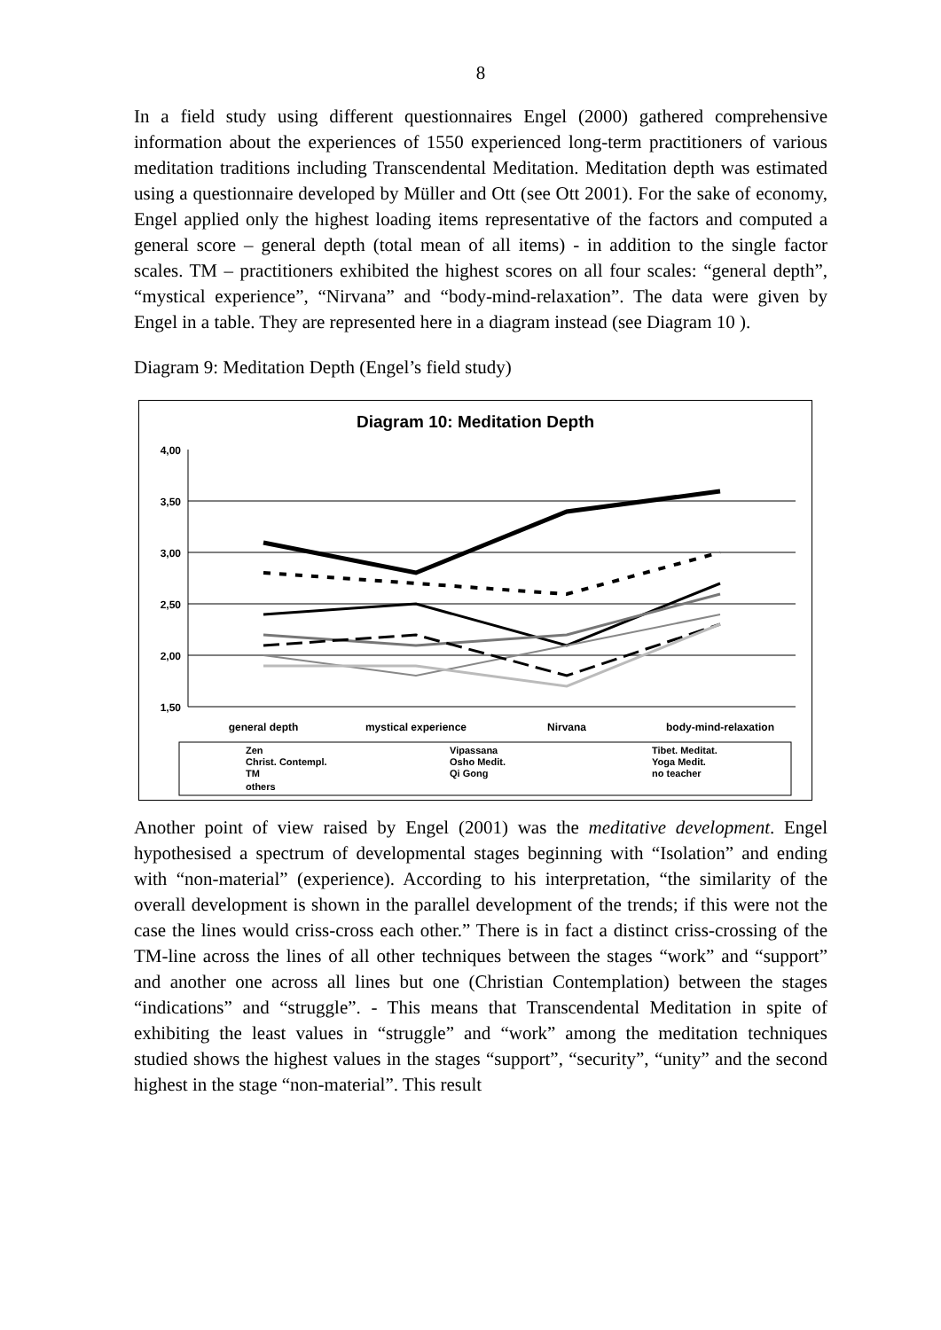8
In a field study using different questionnaires Engel (2000) gathered comprehensive information about the experiences of 1550 experienced long-term practitioners of various meditation traditions including Transcendental Meditation. Meditation depth was estimated using a questionnaire developed by Müller and Ott (see Ott 2001). For the sake of economy, Engel applied only the highest loading items representative of the factors and computed a general score – general depth (total mean of all items) - in addition to the single factor scales. TM – practitioners exhibited the highest scores on all four scales: “general depth”, “mystical experience”, “Nirvana” and “body-mind-relaxation”. The data were given by Engel in a table. They are represented here in a diagram instead (see Diagram 10 ).
Diagram 9: Meditation Depth (Engel’s field study)
Diagram 10: Meditation Depth
4,00
3,50
3,00
2,50
2,00
1,50
general depth
mystical experience
Nirvana
body-mind-relaxation
Zen
Vipassana
Tibet. Meditat.
Christ. Contempl.
Osho Medit.
Yoga Medit.
TM
Qi Gong
no teacher
others
Another point of view raised by Engel (2001) was the meditative development. Engel hypothesised a spectrum of developmental stages beginning with “Isolation” and ending with “non-material” (experience). According to his interpretation, “the similarity of the overall development is shown in the parallel development of the trends; if this were not the case the lines would criss-cross each other.” There is in fact a distinct criss-crossing of the TM-line across the lines of all other techniques between the stages “work” and “support” and another one across all lines but one (Christian Contemplation) between the stages “indications” and “struggle”. - This means that Transcendental Meditation in spite of exhibiting the least values in “struggle” and “work” among the meditation techniques studied shows the highest values in the stages “support”, “security”, “unity” and the second highest in the stage “non-material”. This result